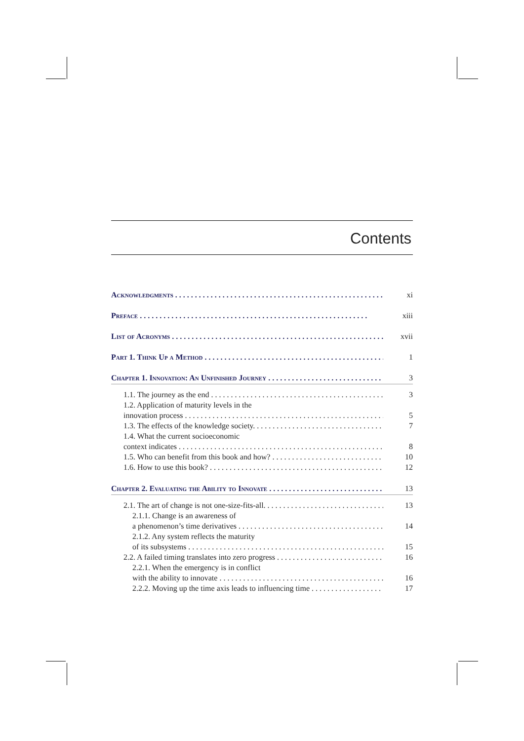Contents
Acknowledgments xi
Preface xiii
List of Acronyms xvii
Part 1. Think Up a Method 1
Chapter 1. Innovation: An Unfinished Journey 3
1.1. The journey as the end 3
1.2. Application of maturity levels in the
innovation process 5
1.3. The effects of the knowledge society. 7
1.4. What the current socioeconomic
context indicates 8
1.5. Who can benefit from this book and how? 10
1.6. How to use this book? 12
Chapter 2. Evaluating the Ability to Innovate 13
2.1. The art of change is not one-size-fits-all. 13
2.1.1. Change is an awareness of
a phenomenon’s time derivatives 14
2.1.2. Any system reflects the maturity
of its subsystems 15
2.2. A failed timing translates into zero progress 16
2.2.1. When the emergency is in conflict
with the ability to innovate 16
2.2.2. Moving up the time axis leads to influencing time 17